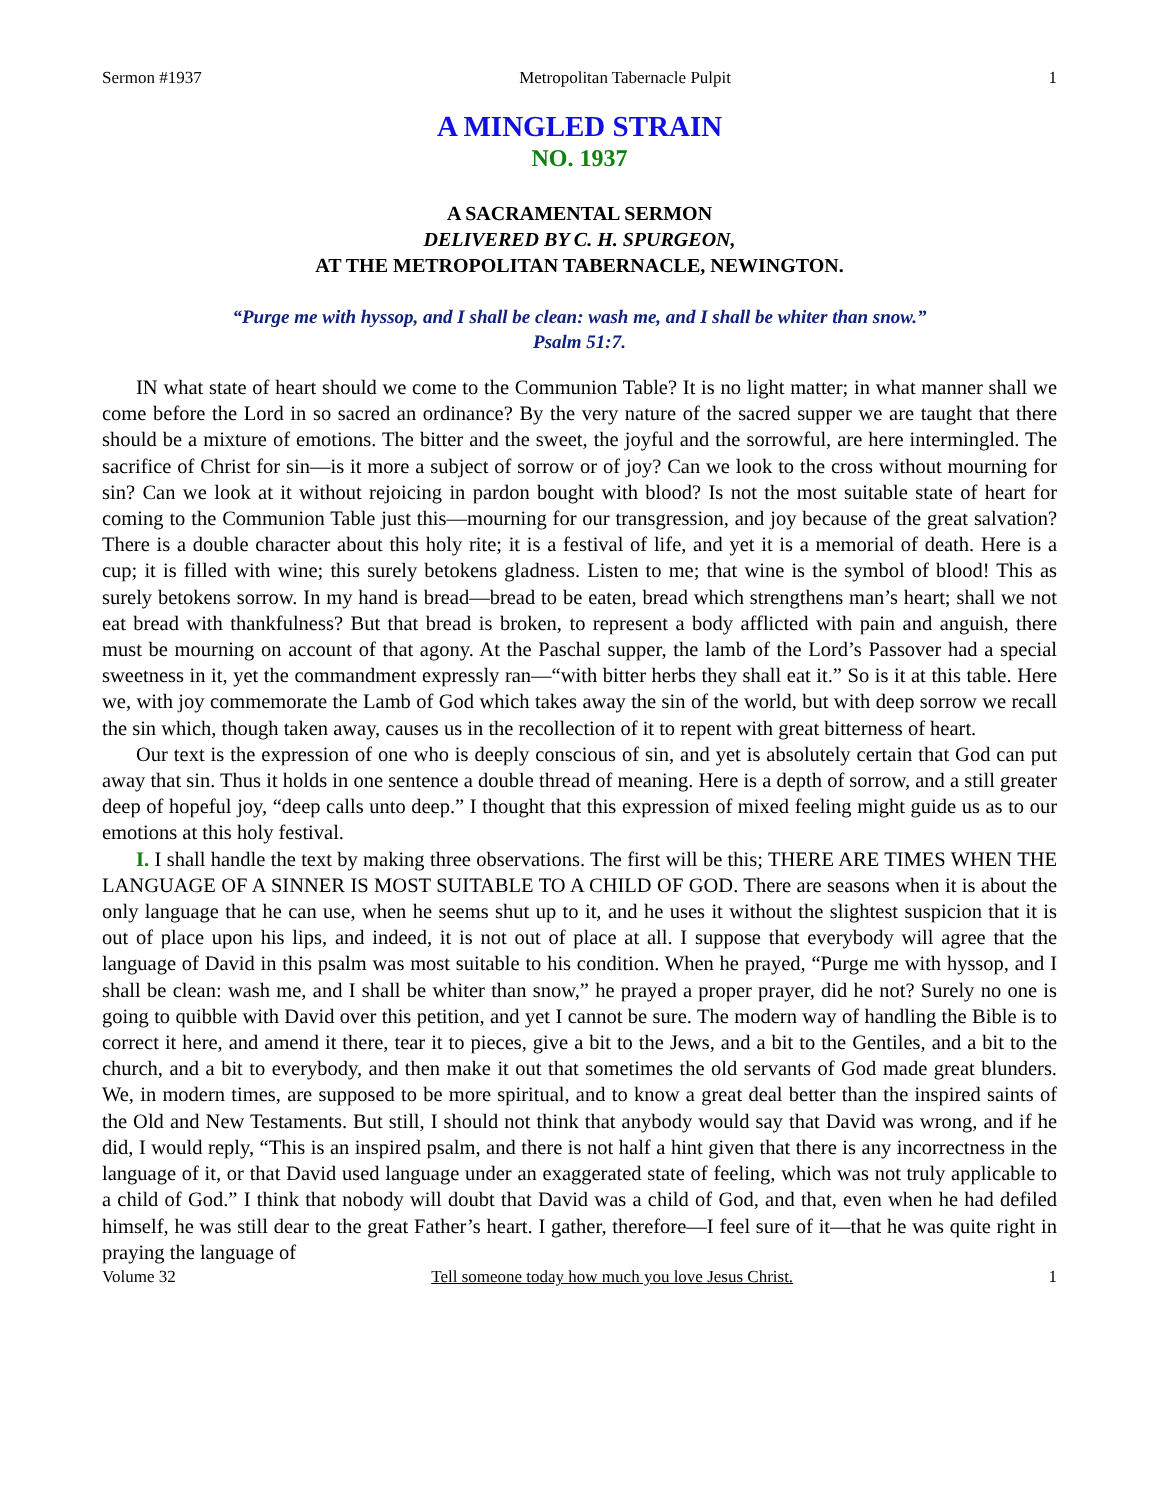Sermon #1937 Metropolitan Tabernacle Pulpit 1
A MINGLED STRAIN
NO. 1937
A SACRAMENTAL SERMON
DELIVERED BY C. H. SPURGEON,
AT THE METROPOLITAN TABERNACLE, NEWINGTON.
“Purge me with hyssop, and I shall be clean: wash me, and I shall be whiter than snow.”
Psalm 51:7.
IN what state of heart should we come to the Communion Table? It is no light matter; in what manner shall we come before the Lord in so sacred an ordinance? By the very nature of the sacred supper we are taught that there should be a mixture of emotions. The bitter and the sweet, the joyful and the sorrowful, are here intermingled. The sacrifice of Christ for sin—is it more a subject of sorrow or of joy? Can we look to the cross without mourning for sin? Can we look at it without rejoicing in pardon bought with blood? Is not the most suitable state of heart for coming to the Communion Table just this—mourning for our transgression, and joy because of the great salvation? There is a double character about this holy rite; it is a festival of life, and yet it is a memorial of death. Here is a cup; it is filled with wine; this surely betokens gladness. Listen to me; that wine is the symbol of blood! This as surely betokens sorrow. In my hand is bread—bread to be eaten, bread which strengthens man’s heart; shall we not eat bread with thankfulness? But that bread is broken, to represent a body afflicted with pain and anguish, there must be mourning on account of that agony. At the Paschal supper, the lamb of the Lord’s Passover had a special sweetness in it, yet the commandment expressly ran—“with bitter herbs they shall eat it.” So is it at this table. Here we, with joy commemorate the Lamb of God which takes away the sin of the world, but with deep sorrow we recall the sin which, though taken away, causes us in the recollection of it to repent with great bitterness of heart.
Our text is the expression of one who is deeply conscious of sin, and yet is absolutely certain that God can put away that sin. Thus it holds in one sentence a double thread of meaning. Here is a depth of sorrow, and a still greater deep of hopeful joy, “deep calls unto deep.” I thought that this expression of mixed feeling might guide us as to our emotions at this holy festival.
I. I shall handle the text by making three observations. The first will be this; THERE ARE TIMES WHEN THE LANGUAGE OF A SINNER IS MOST SUITABLE TO A CHILD OF GOD. There are seasons when it is about the only language that he can use, when he seems shut up to it, and he uses it without the slightest suspicion that it is out of place upon his lips, and indeed, it is not out of place at all. I suppose that everybody will agree that the language of David in this psalm was most suitable to his condition. When he prayed, “Purge me with hyssop, and I shall be clean: wash me, and I shall be whiter than snow,” he prayed a proper prayer, did he not? Surely no one is going to quibble with David over this petition, and yet I cannot be sure. The modern way of handling the Bible is to correct it here, and amend it there, tear it to pieces, give a bit to the Jews, and a bit to the Gentiles, and a bit to the church, and a bit to everybody, and then make it out that sometimes the old servants of God made great blunders. We, in modern times, are supposed to be more spiritual, and to know a great deal better than the inspired saints of the Old and New Testaments. But still, I should not think that anybody would say that David was wrong, and if he did, I would reply, “This is an inspired psalm, and there is not half a hint given that there is any incorrectness in the language of it, or that David used language under an exaggerated state of feeling, which was not truly applicable to a child of God.” I think that nobody will doubt that David was a child of God, and that, even when he had defiled himself, he was still dear to the great Father’s heart. I gather, therefore—I feel sure of it—that he was quite right in praying the language of
Volume 32 Tell someone today how much you love Jesus Christ. 1